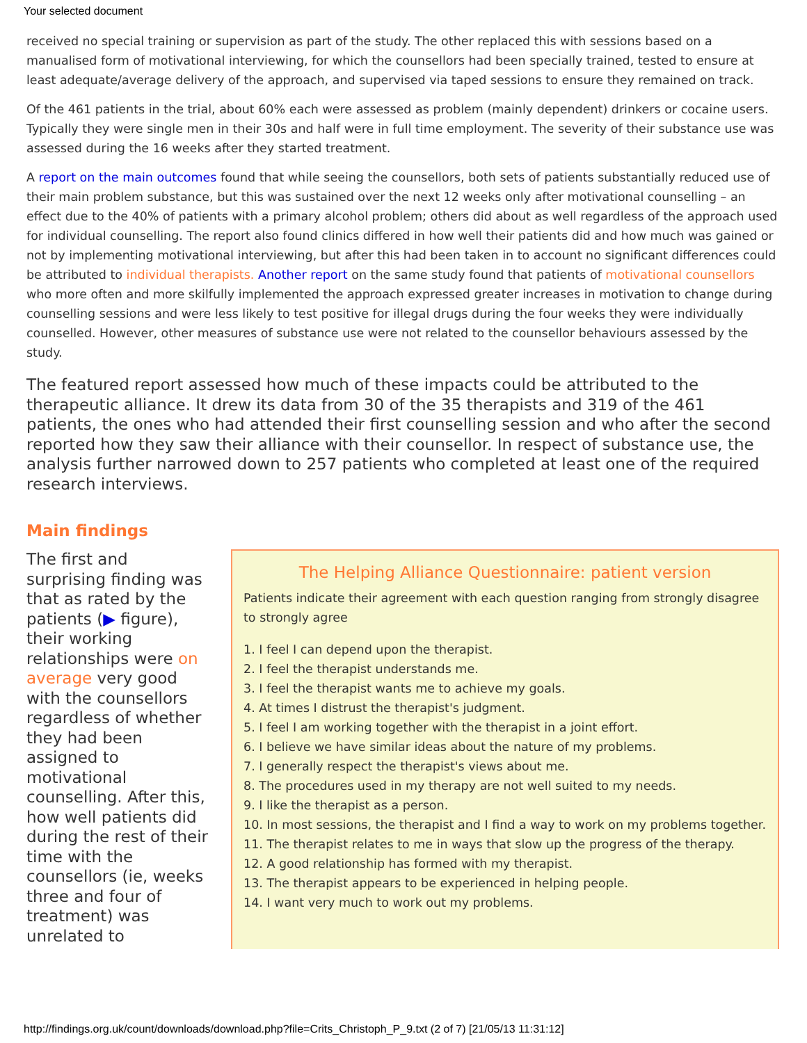Your selected document
received no special training or supervision as part of the study. The other replaced this with sessions based on a manualised form of motivational interviewing, for which the counsellors had been specially trained, tested to ensure at least adequate/average delivery of the approach, and supervised via taped sessions to ensure they remained on track.
Of the 461 patients in the trial, about 60% each were assessed as problem (mainly dependent) drinkers or cocaine users. Typically they were single men in their 30s and half were in full time employment. The severity of their substance use was assessed during the 16 weeks after they started treatment.
A report on the main outcomes found that while seeing the counsellors, both sets of patients substantially reduced use of their main problem substance, but this was sustained over the next 12 weeks only after motivational counselling – an effect due to the 40% of patients with a primary alcohol problem; others did about as well regardless of the approach used for individual counselling. The report also found clinics differed in how well their patients did and how much was gained or not by implementing motivational interviewing, but after this had been taken in to account no significant differences could be attributed to individual therapists. Another report on the same study found that patients of motivational counsellors who more often and more skilfully implemented the approach expressed greater increases in motivation to change during counselling sessions and were less likely to test positive for illegal drugs during the four weeks they were individually counselled. However, other measures of substance use were not related to the counsellor behaviours assessed by the study.
The featured report assessed how much of these impacts could be attributed to the therapeutic alliance. It drew its data from 30 of the 35 therapists and 319 of the 461 patients, the ones who had attended their first counselling session and who after the second reported how they saw their alliance with their counsellor. In respect of substance use, the analysis further narrowed down to 257 patients who completed at least one of the required research interviews.
Main findings
The first and surprising finding was that as rated by the patients (▶ figure), their working relationships were on average very good with the counsellors regardless of whether they had been assigned to motivational counselling. After this, how well patients did during the rest of their time with the counsellors (ie, weeks three and four of treatment) was unrelated to
The Helping Alliance Questionnaire: patient version
Patients indicate their agreement with each question ranging from strongly disagree to strongly agree
1. I feel I can depend upon the therapist.
2. I feel the therapist understands me.
3. I feel the therapist wants me to achieve my goals.
4. At times I distrust the therapist's judgment.
5. I feel I am working together with the therapist in a joint effort.
6. I believe we have similar ideas about the nature of my problems.
7. I generally respect the therapist's views about me.
8. The procedures used in my therapy are not well suited to my needs.
9. I like the therapist as a person.
10. In most sessions, the therapist and I find a way to work on my problems together.
11. The therapist relates to me in ways that slow up the progress of the therapy.
12. A good relationship has formed with my therapist.
13. The therapist appears to be experienced in helping people.
14. I want very much to work out my problems.
http://findings.org.uk/count/downloads/download.php?file=Crits_Christoph_P_9.txt (2 of 7) [21/05/13 11:31:12]